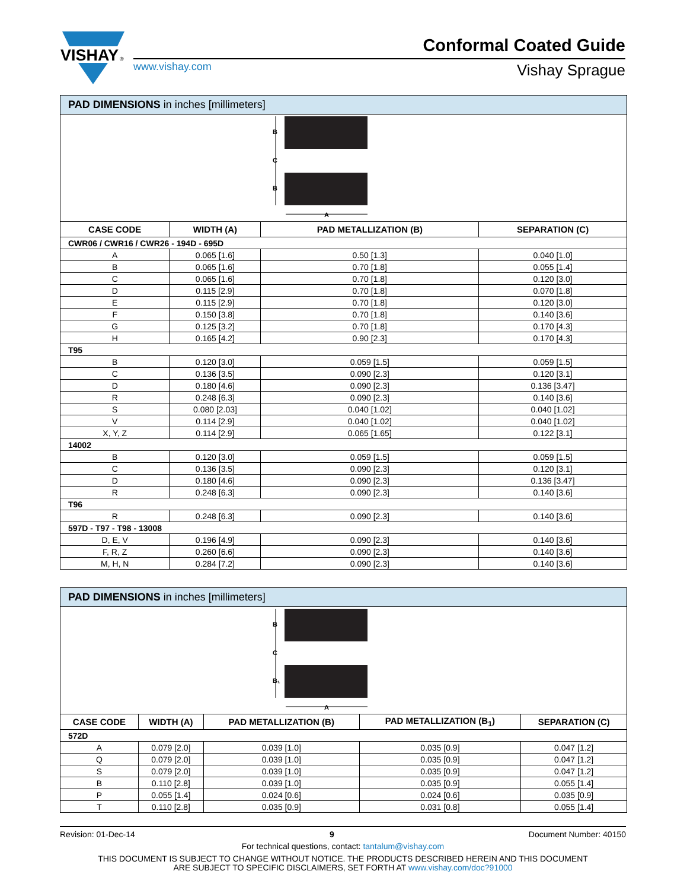VISHAY
®
Conformal Coated Guide
www.vishay.com Vishay Sprague
PAD DIMENSIONS in inches [millimeters]
B
C
B
A
| CASE CODE | WIDTH (A) | PAD METALLIZATION (B) | SEPARATION (C) |
| --- | --- | --- | --- |
| CWR06 / CWR16 / CWR26 - 194D - 695D | | | |
| A | 0.065 [1.6] | 0.50 [1.3] | 0.040 [1.0] |
| B | 0.065 [1.6] | 0.70 [1.8] | 0.055 [1.4] |
| C | 0.065 [1.6] | 0.70 [1.8] | 0.120 [3.0] |
| D | 0.115 [2.9] | 0.70 [1.8] | 0.070 [1.8] |
| E | 0.115 [2.9] | 0.70 [1.8] | 0.120 [3.0] |
| F | 0.150 [3.8] | 0.70 [1.8] | 0.140 [3.6] |
| G | 0.125 [3.2] | 0.70 [1.8] | 0.170 [4.3] |
| H | 0.165 [4.2] | 0.90 [2.3] | 0.170 [4.3] |
| T95 | | | |
| B | 0.120 [3.0] | 0.059 [1.5] | 0.059 [1.5] |
| C | 0.136 [3.5] | 0.090 [2.3] | 0.120 [3.1] |
| D | 0.180 [4.6] | 0.090 [2.3] | 0.136 [3.47] |
| R | 0.248 [6.3] | 0.090 [2.3] | 0.140 [3.6] |
| S | 0.080 [2.03] | 0.040 [1.02] | 0.040 [1.02] |
| V | 0.114 [2.9] | 0.040 [1.02] | 0.040 [1.02] |
| X, Y, Z | 0.114 [2.9] | 0.065 [1.65] | 0.122 [3.1] |
| 14002 | | | |
| B | 0.120 [3.0] | 0.059 [1.5] | 0.059 [1.5] |
| C | 0.136 [3.5] | 0.090 [2.3] | 0.120 [3.1] |
| D | 0.180 [4.6] | 0.090 [2.3] | 0.136 [3.47] |
| R | 0.248 [6.3] | 0.090 [2.3] | 0.140 [3.6] |
| T96 | | | |
| R | 0.248 [6.3] | 0.090 [2.3] | 0.140 [3.6] |
| 597D - T97 - T98 - 13008 | | | |
| D, E, V | 0.196 [4.9] | 0.090 [2.3] | 0.140 [3.6] |
| F, R, Z | 0.260 [6.6] | 0.090 [2.3] | 0.140 [3.6] |
| M, H, N | 0.284 [7.2] | 0.090 [2.3] | 0.140 [3.6] |
PAD DIMENSIONS in inches [millimeters]
B
C
B₁
A
| CASE CODE | WIDTH (A) | PAD METALLIZATION (B) | PAD METALLIZATION (B<sub>1</sub>) | SEPARATION (C) |
| --- | --- | --- | --- | --- |
| 572D | | | | |
| A | 0.079 [2.0] | 0.039 [1.0] | 0.035 [0.9] | 0.047 [1.2] |
| Q | 0.079 [2.0] | 0.039 [1.0] | 0.035 [0.9] | 0.047 [1.2] |
| S | 0.079 [2.0] | 0.039 [1.0] | 0.035 [0.9] | 0.047 [1.2] |
| B | 0.110 [2.8] | 0.039 [1.0] | 0.035 [0.9] | 0.055 [1.4] |
| P | 0.055 [1.4] | 0.024 [0.6] | 0.024 [0.6] | 0.035 [0.9] |
| T | 0.110 [2.8] | 0.035 [0.9] | 0.031 [0.8] | 0.055 [1.4] |
Revision: 01-Dec-14 9 Document Number: 40150
For technical questions, contact: tantalum@vishay.com
THIS DOCUMENT IS SUBJECT TO CHANGE WITHOUT NOTICE. THE PRODUCTS DESCRIBED HEREIN AND THIS DOCUMENT
ARE SUBJECT TO SPECIFIC DISCLAIMERS, SET FORTH AT www.vishay.com/doc?91000